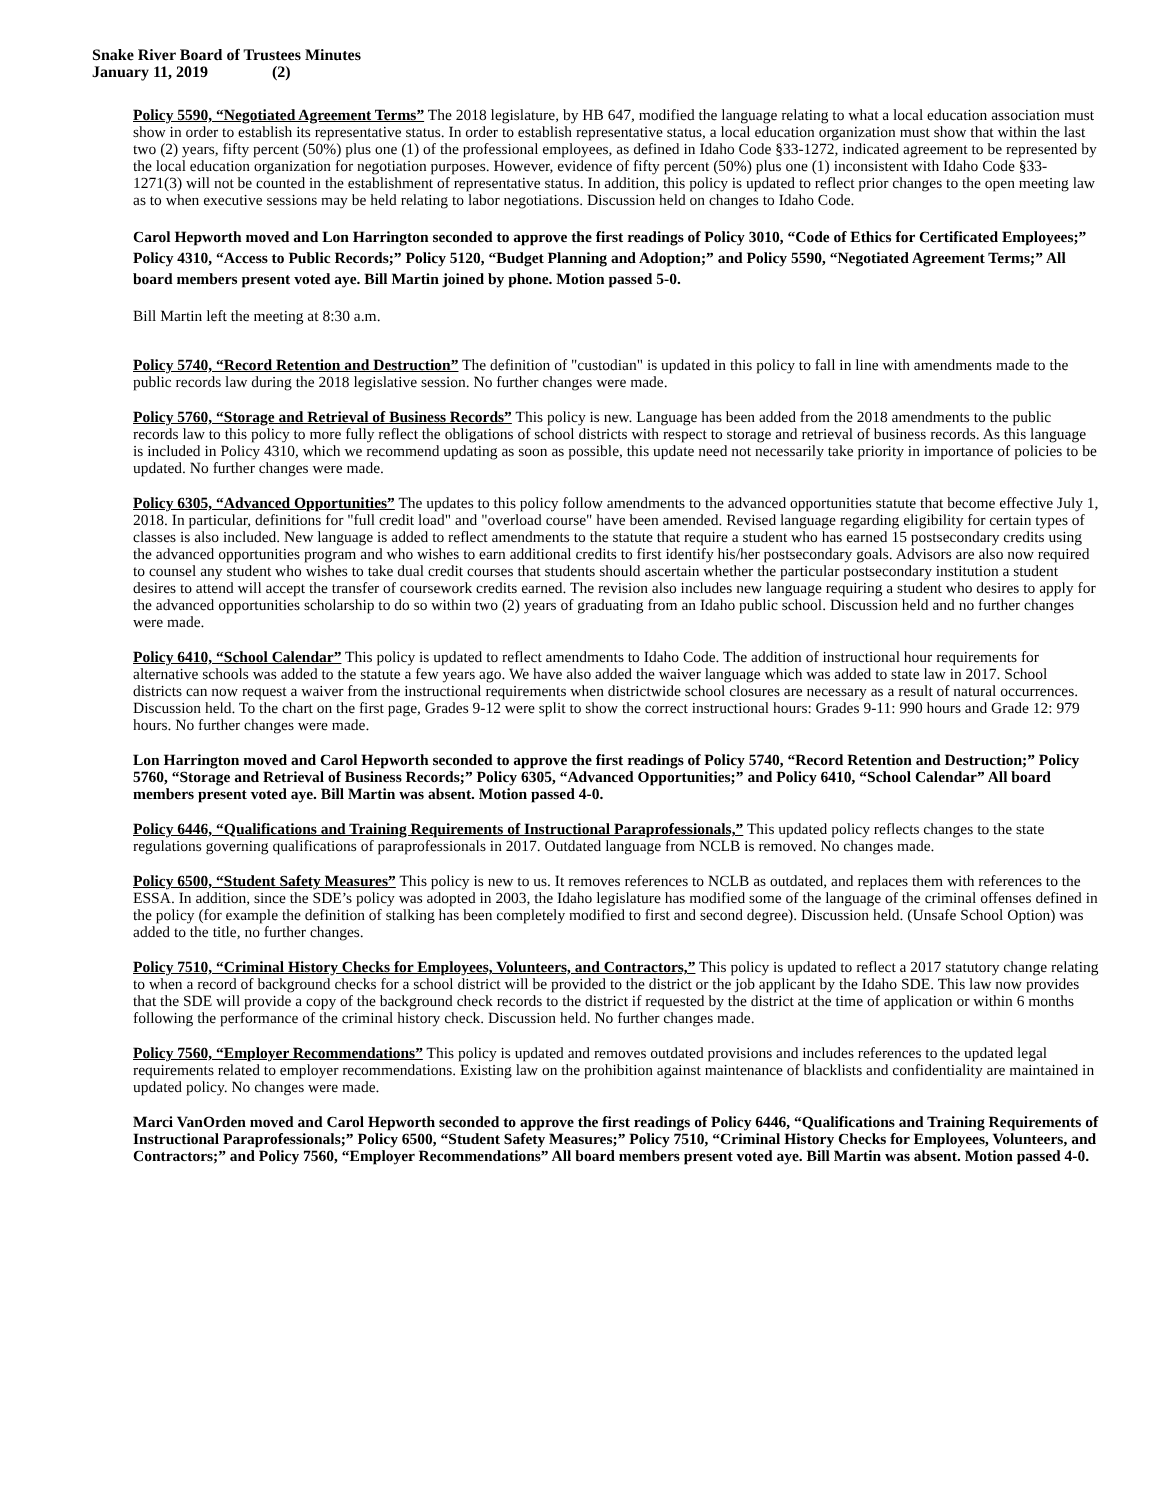Snake River Board of Trustees Minutes
January 11, 2019 (2)
Policy 5590, “Negotiated Agreement Terms” The 2018 legislature, by HB 647, modified the language relating to what a local education association must show in order to establish its representative status. In order to establish representative status, a local education organization must show that within the last two (2) years, fifty percent (50%) plus one (1) of the professional employees, as defined in Idaho Code §33-1272, indicated agreement to be represented by the local education organization for negotiation purposes. However, evidence of fifty percent (50%) plus one (1) inconsistent with Idaho Code §33- 1271(3) will not be counted in the establishment of representative status. In addition, this policy is updated to reflect prior changes to the open meeting law as to when executive sessions may be held relating to labor negotiations. Discussion held on changes to Idaho Code.
Carol Hepworth moved and Lon Harrington seconded to approve the first readings of Policy 3010, “Code of Ethics for Certificated Employees;” Policy 4310, “Access to Public Records;” Policy 5120, “Budget Planning and Adoption;” and Policy 5590, “Negotiated Agreement Terms;” All board members present voted aye. Bill Martin joined by phone. Motion passed 5-0.
Bill Martin left the meeting at 8:30 a.m.
Policy 5740, “Record Retention and Destruction” The definition of "custodian" is updated in this policy to fall in line with amendments made to the public records law during the 2018 legislative session. No further changes were made.
Policy 5760, “Storage and Retrieval of Business Records” This policy is new. Language has been added from the 2018 amendments to the public records law to this policy to more fully reflect the obligations of school districts with respect to storage and retrieval of business records. As this language is included in Policy 4310, which we recommend updating as soon as possible, this update need not necessarily take priority in importance of policies to be updated. No further changes were made.
Policy 6305, “Advanced Opportunities” The updates to this policy follow amendments to the advanced opportunities statute that become effective July 1, 2018. In particular, definitions for "full credit load" and "overload course" have been amended. Revised language regarding eligibility for certain types of classes is also included. New language is added to reflect amendments to the statute that require a student who has earned 15 postsecondary credits using the advanced opportunities program and who wishes to earn additional credits to first identify his/her postsecondary goals. Advisors are also now required to counsel any student who wishes to take dual credit courses that students should ascertain whether the particular postsecondary institution a student desires to attend will accept the transfer of coursework credits earned. The revision also includes new language requiring a student who desires to apply for the advanced opportunities scholarship to do so within two (2) years of graduating from an Idaho public school. Discussion held and no further changes were made.
Policy 6410, “School Calendar” This policy is updated to reflect amendments to Idaho Code. The addition of instructional hour requirements for alternative schools was added to the statute a few years ago. We have also added the waiver language which was added to state law in 2017. School districts can now request a waiver from the instructional requirements when districtwide school closures are necessary as a result of natural occurrences. Discussion held. To the chart on the first page, Grades 9-12 were split to show the correct instructional hours: Grades 9-11: 990 hours and Grade 12: 979 hours. No further changes were made.
Lon Harrington moved and Carol Hepworth seconded to approve the first readings of Policy 5740, “Record Retention and Destruction;” Policy 5760, “Storage and Retrieval of Business Records;” Policy 6305, “Advanced Opportunities;” and Policy 6410, “School Calendar” All board members present voted aye. Bill Martin was absent. Motion passed 4-0.
Policy 6446, “Qualifications and Training Requirements of Instructional Paraprofessionals,” This updated policy reflects changes to the state regulations governing qualifications of paraprofessionals in 2017. Outdated language from NCLB is removed. No changes made.
Policy 6500, “Student Safety Measures” This policy is new to us. It removes references to NCLB as outdated, and replaces them with references to the ESSA. In addition, since the SDE’s policy was adopted in 2003, the Idaho legislature has modified some of the language of the criminal offenses defined in the policy (for example the definition of stalking has been completely modified to first and second degree). Discussion held. (Unsafe School Option) was added to the title, no further changes.
Policy 7510, “Criminal History Checks for Employees, Volunteers, and Contractors,” This policy is updated to reflect a 2017 statutory change relating to when a record of background checks for a school district will be provided to the district or the job applicant by the Idaho SDE. This law now provides that the SDE will provide a copy of the background check records to the district if requested by the district at the time of application or within 6 months following the performance of the criminal history check. Discussion held. No further changes made.
Policy 7560, “Employer Recommendations” This policy is updated and removes outdated provisions and includes references to the updated legal requirements related to employer recommendations. Existing law on the prohibition against maintenance of blacklists and confidentiality are maintained in updated policy. No changes were made.
Marci VanOrden moved and Carol Hepworth seconded to approve the first readings of Policy 6446, “Qualifications and Training Requirements of Instructional Paraprofessionals;” Policy 6500, “Student Safety Measures;” Policy 7510, “Criminal History Checks for Employees, Volunteers, and Contractors;” and Policy 7560, “Employer Recommendations” All board members present voted aye. Bill Martin was absent. Motion passed 4-0.